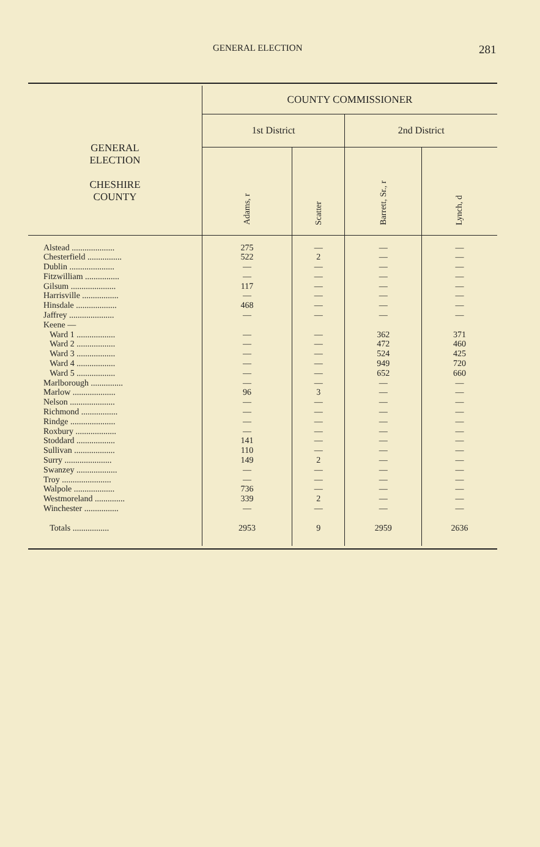GENERAL ELECTION 281
| GENERAL ELECTION CHESHIRE COUNTY | COUNTY COMMISSIONER | | | |
| --- | --- | --- | --- | --- |
| | 1st District | | 2nd District | |
| | Adams, r | Scatter | Barrett, Sr., r | Lynch, d |
| Alstead .................... Chesterfield ................ Dublin ..................... Fitzwilliam ................ Gilsum ..................... Harrisville ................. Hinsdale ................... Jaffrey ..................... Keene — Ward 1 .................. Ward 2 .................. Ward 3 .................. Ward 4 .................. Ward 5 .................. Marlborough ............... Marlow .................... Nelson ..................... Richmond ................. Rindge ..................... Roxbury ................... Stoddard .................. Sullivan ................... Surry ...................... Swanzey ................... Troy ....................... Walpole ................... Westmoreland .............. Winchester ................ Totals ................. | 275 522 — — 117 — 468 — — — — — — — 96 — — — — 141 110 149 — — 736 339 — 2953 | — 2 — — — — — — — — — — — — 3 — — — — — — 2 — — — 2 — 9 | — — — — — — — — 362 472 524 949 652 — — — — — — — — — — — — — — 2959 | — — — — — — — — 371 460 425 720 660 — — — — — — — — — — — — — — 2636 |